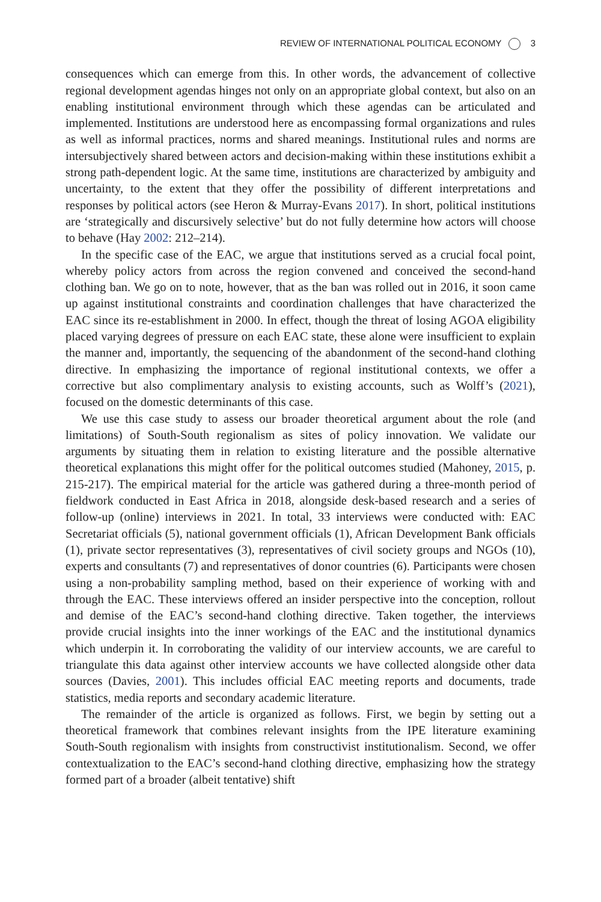REVIEW OF INTERNATIONAL POLITICAL ECONOMY 3
consequences which can emerge from this. In other words, the advancement of collective regional development agendas hinges not only on an appropriate global context, but also on an enabling institutional environment through which these agendas can be articulated and implemented. Institutions are understood here as encompassing formal organizations and rules as well as informal practices, norms and shared meanings. Institutional rules and norms are intersubjectively shared between actors and decision-making within these institutions exhibit a strong path-dependent logic. At the same time, institutions are characterized by ambiguity and uncertainty, to the extent that they offer the possibility of different interpretations and responses by political actors (see Heron & Murray-Evans 2017). In short, political institutions are ‘strategically and discursively selective’ but do not fully determine how actors will choose to behave (Hay 2002: 212–214).
In the specific case of the EAC, we argue that institutions served as a crucial focal point, whereby policy actors from across the region convened and conceived the second-hand clothing ban. We go on to note, however, that as the ban was rolled out in 2016, it soon came up against institutional constraints and coordination challenges that have characterized the EAC since its re-establishment in 2000. In effect, though the threat of losing AGOA eligibility placed varying degrees of pressure on each EAC state, these alone were insufficient to explain the manner and, importantly, the sequencing of the abandonment of the second-hand clothing directive. In emphasizing the importance of regional institutional contexts, we offer a corrective but also complimentary analysis to existing accounts, such as Wolff’s (2021), focused on the domestic determinants of this case.
We use this case study to assess our broader theoretical argument about the role (and limitations) of South-South regionalism as sites of policy innovation. We validate our arguments by situating them in relation to existing literature and the possible alternative theoretical explanations this might offer for the political outcomes studied (Mahoney, 2015, p. 215-217). The empirical material for the article was gathered during a three-month period of fieldwork conducted in East Africa in 2018, alongside desk-based research and a series of follow-up (online) interviews in 2021. In total, 33 interviews were conducted with: EAC Secretariat officials (5), national government officials (1), African Development Bank officials (1), private sector representatives (3), representatives of civil society groups and NGOs (10), experts and consultants (7) and representatives of donor countries (6). Participants were chosen using a non-probability sampling method, based on their experience of working with and through the EAC. These interviews offered an insider perspective into the conception, rollout and demise of the EAC’s second-hand clothing directive. Taken together, the interviews provide crucial insights into the inner workings of the EAC and the institutional dynamics which underpin it. In corroborating the validity of our interview accounts, we are careful to triangulate this data against other interview accounts we have collected alongside other data sources (Davies, 2001). This includes official EAC meeting reports and documents, trade statistics, media reports and secondary academic literature.
The remainder of the article is organized as follows. First, we begin by setting out a theoretical framework that combines relevant insights from the IPE literature examining South-South regionalism with insights from constructivist institutionalism. Second, we offer contextualization to the EAC’s second-hand clothing directive, emphasizing how the strategy formed part of a broader (albeit tentative) shift